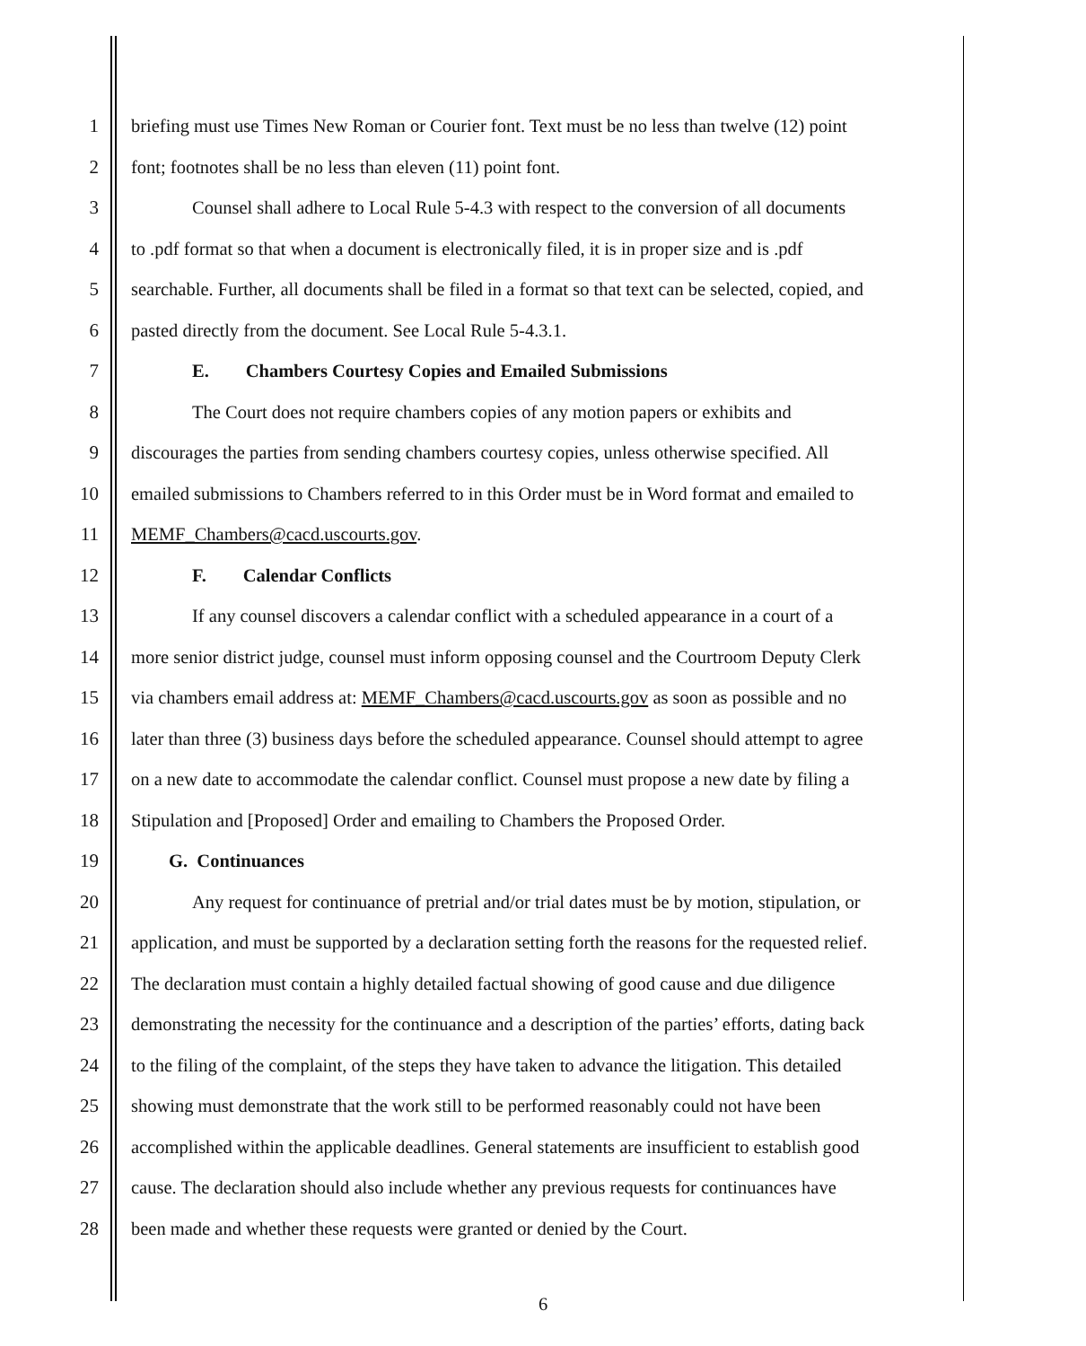1 briefing must use Times New Roman or Courier font. Text must be no less than twelve (12) point
2 font; footnotes shall be no less than eleven (11) point font.
3 Counsel shall adhere to Local Rule 5-4.3 with respect to the conversion of all documents
4 to .pdf format so that when a document is electronically filed, it is in proper size and is .pdf
5 searchable. Further, all documents shall be filed in a format so that text can be selected, copied, and
6 pasted directly from the document. See Local Rule 5-4.3.1.
7 E. Chambers Courtesy Copies and Emailed Submissions
8 The Court does not require chambers copies of any motion papers or exhibits and
9 discourages the parties from sending chambers courtesy copies, unless otherwise specified. All
10 emailed submissions to Chambers referred to in this Order must be in Word format and emailed to
11 MEMF_Chambers@cacd.uscourts.gov.
12 F. Calendar Conflicts
13 If any counsel discovers a calendar conflict with a scheduled appearance in a court of a
14 more senior district judge, counsel must inform opposing counsel and the Courtroom Deputy Clerk
15 via chambers email address at: MEMF_Chambers@cacd.uscourts.gov as soon as possible and no
16 later than three (3) business days before the scheduled appearance. Counsel should attempt to agree
17 on a new date to accommodate the calendar conflict. Counsel must propose a new date by filing a
18 Stipulation and [Proposed] Order and emailing to Chambers the Proposed Order.
19 G. Continuances
20 Any request for continuance of pretrial and/or trial dates must be by motion, stipulation, or
21 application, and must be supported by a declaration setting forth the reasons for the requested relief.
22 The declaration must contain a highly detailed factual showing of good cause and due diligence
23 demonstrating the necessity for the continuance and a description of the parties’ efforts, dating back
24 to the filing of the complaint, of the steps they have taken to advance the litigation. This detailed
25 showing must demonstrate that the work still to be performed reasonably could not have been
26 accomplished within the applicable deadlines. General statements are insufficient to establish good
27 cause. The declaration should also include whether any previous requests for continuances have
28 been made and whether these requests were granted or denied by the Court.
6